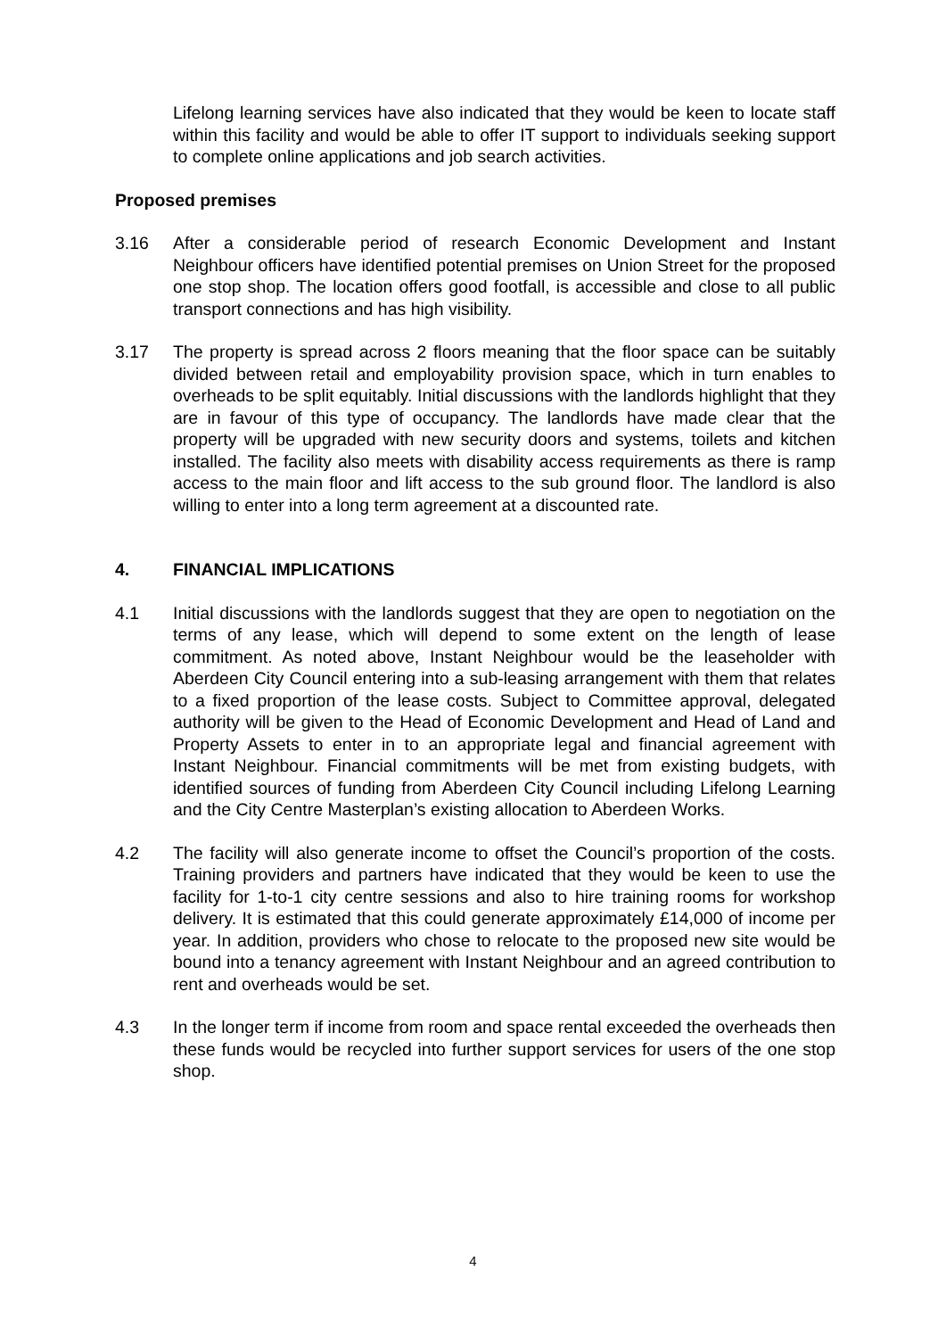Lifelong learning services have also indicated that they would be keen to locate staff within this facility and would be able to offer IT support to individuals seeking support to complete online applications and job search activities.
Proposed premises
3.16 After a considerable period of research Economic Development and Instant Neighbour officers have identified potential premises on Union Street for the proposed one stop shop. The location offers good footfall, is accessible and close to all public transport connections and has high visibility.
3.17 The property is spread across 2 floors meaning that the floor space can be suitably divided between retail and employability provision space, which in turn enables to overheads to be split equitably. Initial discussions with the landlords highlight that they are in favour of this type of occupancy. The landlords have made clear that the property will be upgraded with new security doors and systems, toilets and kitchen installed. The facility also meets with disability access requirements as there is ramp access to the main floor and lift access to the sub ground floor. The landlord is also willing to enter into a long term agreement at a discounted rate.
4. FINANCIAL IMPLICATIONS
4.1 Initial discussions with the landlords suggest that they are open to negotiation on the terms of any lease, which will depend to some extent on the length of lease commitment. As noted above, Instant Neighbour would be the leaseholder with Aberdeen City Council entering into a sub-leasing arrangement with them that relates to a fixed proportion of the lease costs. Subject to Committee approval, delegated authority will be given to the Head of Economic Development and Head of Land and Property Assets to enter in to an appropriate legal and financial agreement with Instant Neighbour. Financial commitments will be met from existing budgets, with identified sources of funding from Aberdeen City Council including Lifelong Learning and the City Centre Masterplan’s existing allocation to Aberdeen Works.
4.2 The facility will also generate income to offset the Council’s proportion of the costs. Training providers and partners have indicated that they would be keen to use the facility for 1-to-1 city centre sessions and also to hire training rooms for workshop delivery. It is estimated that this could generate approximately £14,000 of income per year. In addition, providers who chose to relocate to the proposed new site would be bound into a tenancy agreement with Instant Neighbour and an agreed contribution to rent and overheads would be set.
4.3 In the longer term if income from room and space rental exceeded the overheads then these funds would be recycled into further support services for users of the one stop shop.
4